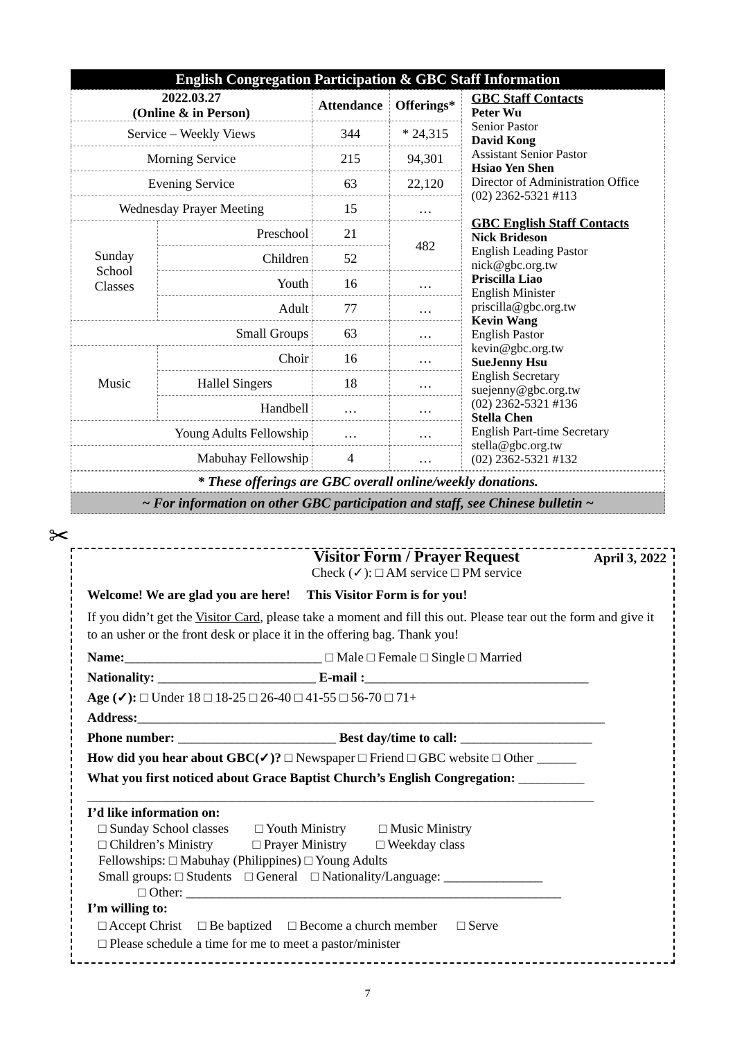English Congregation Participation & GBC Staff Information
| 2022.03.27 (Online & in Person) | | Attendance | Offerings* | GBC Staff Contacts Peter Wu Senior Pastor David Kong Assistant Senior Pastor Hsiao Yen Shen Director of Administration Office (02) 2362-5321 #113 GBC English Staff Contacts Nick Brideson English Leading Pastor nick@gbc.org.tw Priscilla Liao English Minister priscilla@gbc.org.tw Kevin Wang English Pastor kevin@gbc.org.tw SueJenny Hsu English Secretary suejenny@gbc.org.tw (02) 2362-5321 #136 Stella Chen English Part-time Secretary stella@gbc.org.tw (02) 2362-5321 #132 |
| Service – Weekly Views | | 344 | * 24,315 | |
| Morning Service | | 215 | 94,301 | |
| Evening Service | | 63 | 22,120 | |
| Wednesday Prayer Meeting | | 15 | … | |
| Sunday School Classes | Preschool | 21 | 482 | |
| | Children | 52 | | |
| | Youth | 16 | … | |
| | Adult | 77 | … | |
| Small Groups | | 63 | … | |
| Music | Choir | 16 | … | |
| | Hallel Singers | 18 | … | |
| | Handbell | … | … | |
| Young Adults Fellowship | | … | … | |
| Mabuhay Fellowship | | 4 | … | |
* These offerings are GBC overall online/weekly donations.
~ For information on other GBC participation and staff, see Chinese bulletin ~
✂
Visitor Form / Prayer Request
Check (✓): □ AM service □ PM service April 3, 2022
Welcome! We are glad you are here! This Visitor Form is for you!
If you didn’t get the Visitor Card, please take a moment and fill this out. Please tear out the form and give it to an usher or the front desk or place it in the offering bag. Thank you!
Name:______________________________ □ Male □ Female □ Single □ Married
Nationality: ________________________ E-mail :__________________________________
Age (✓): □ Under 18 □ 18-25 □ 26-40 □ 41-55 □ 56-70 □ 71+
Address:_______________________________________________________________________
Phone number: ________________________ Best day/time to call: ____________________
How did you hear about GBC(✓)? □ Newspaper □ Friend □ GBC website □ Other ______
What you first noticed about Grace Baptist Church’s English Congregation: __________
_____________________________________________________________________________
I’d like information on:
□ Sunday School classes □ Youth Ministry □ Music Ministry
□ Children’s Ministry □ Prayer Ministry □ Weekday class
Fellowships: □ Mabuhay (Philippines) □ Young Adults
Small groups: □ Students □ General □ Nationality/Language: _______________
□ Other: _________________________________________________________
I’m willing to:
□ Accept Christ □ Be baptized □ Become a church member □ Serve
□ Please schedule a time for me to meet a pastor/minister
7